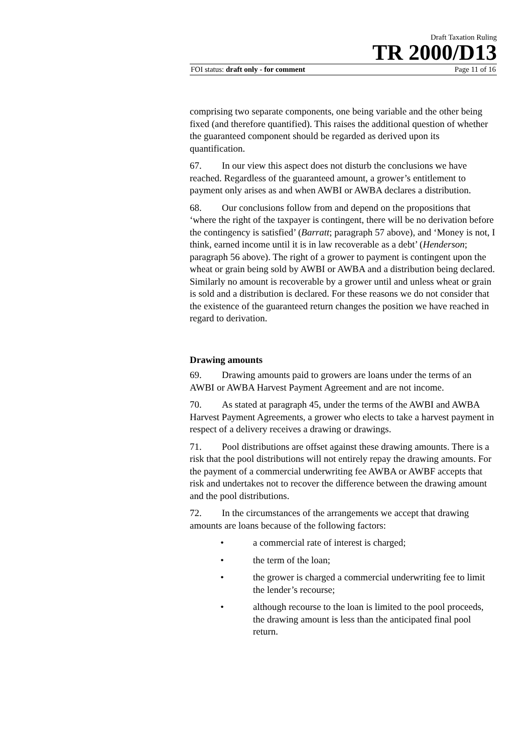Draft Taxation Ruling
TR 2000/D13
FOI status: draft only - for comment Page 11 of 16
comprising two separate components, one being variable and the other being fixed (and therefore quantified). This raises the additional question of whether the guaranteed component should be regarded as derived upon its quantification.
67. In our view this aspect does not disturb the conclusions we have reached. Regardless of the guaranteed amount, a grower’s entitlement to payment only arises as and when AWBI or AWBA declares a distribution.
68. Our conclusions follow from and depend on the propositions that ‘where the right of the taxpayer is contingent, there will be no derivation before the contingency is satisfied’ (Barratt; paragraph 57 above), and ‘Money is not, I think, earned income until it is in law recoverable as a debt’ (Henderson; paragraph 56 above). The right of a grower to payment is contingent upon the wheat or grain being sold by AWBI or AWBA and a distribution being declared. Similarly no amount is recoverable by a grower until and unless wheat or grain is sold and a distribution is declared. For these reasons we do not consider that the existence of the guaranteed return changes the position we have reached in regard to derivation.
Drawing amounts
69. Drawing amounts paid to growers are loans under the terms of an AWBI or AWBA Harvest Payment Agreement and are not income.
70. As stated at paragraph 45, under the terms of the AWBI and AWBA Harvest Payment Agreements, a grower who elects to take a harvest payment in respect of a delivery receives a drawing or drawings.
71. Pool distributions are offset against these drawing amounts. There is a risk that the pool distributions will not entirely repay the drawing amounts. For the payment of a commercial underwriting fee AWBA or AWBF accepts that risk and undertakes not to recover the difference between the drawing amount and the pool distributions.
72. In the circumstances of the arrangements we accept that drawing amounts are loans because of the following factors:
• a commercial rate of interest is charged;
• the term of the loan;
• the grower is charged a commercial underwriting fee to limit the lender’s recourse;
• although recourse to the loan is limited to the pool proceeds, the drawing amount is less than the anticipated final pool return.